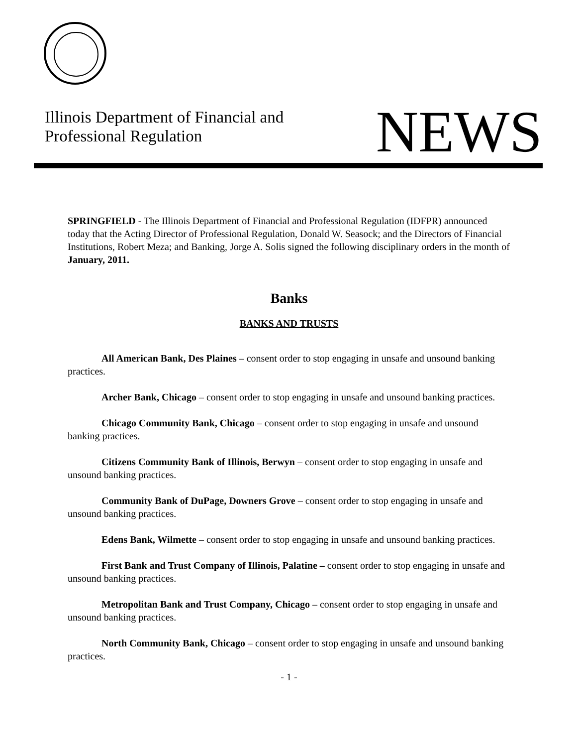Illinois Department of Financial and
Professional Regulation
NEWS
SPRINGFIELD - The Illinois Department of Financial and Professional Regulation (IDFPR) announced today that the Acting Director of Professional Regulation, Donald W. Seasock; and the Directors of Financial Institutions, Robert Meza; and Banking, Jorge A. Solis signed the following disciplinary orders in the month of January, 2011.
Banks
BANKS AND TRUSTS
All American Bank, Des Plaines – consent order to stop engaging in unsafe and unsound banking practices.
Archer Bank, Chicago – consent order to stop engaging in unsafe and unsound banking practices.
Chicago Community Bank, Chicago – consent order to stop engaging in unsafe and unsound banking practices.
Citizens Community Bank of Illinois, Berwyn – consent order to stop engaging in unsafe and unsound banking practices.
Community Bank of DuPage, Downers Grove – consent order to stop engaging in unsafe and unsound banking practices.
Edens Bank, Wilmette – consent order to stop engaging in unsafe and unsound banking practices.
First Bank and Trust Company of Illinois, Palatine – consent order to stop engaging in unsafe and unsound banking practices.
Metropolitan Bank and Trust Company, Chicago – consent order to stop engaging in unsafe and unsound banking practices.
North Community Bank, Chicago – consent order to stop engaging in unsafe and unsound banking practices.
- 1 -